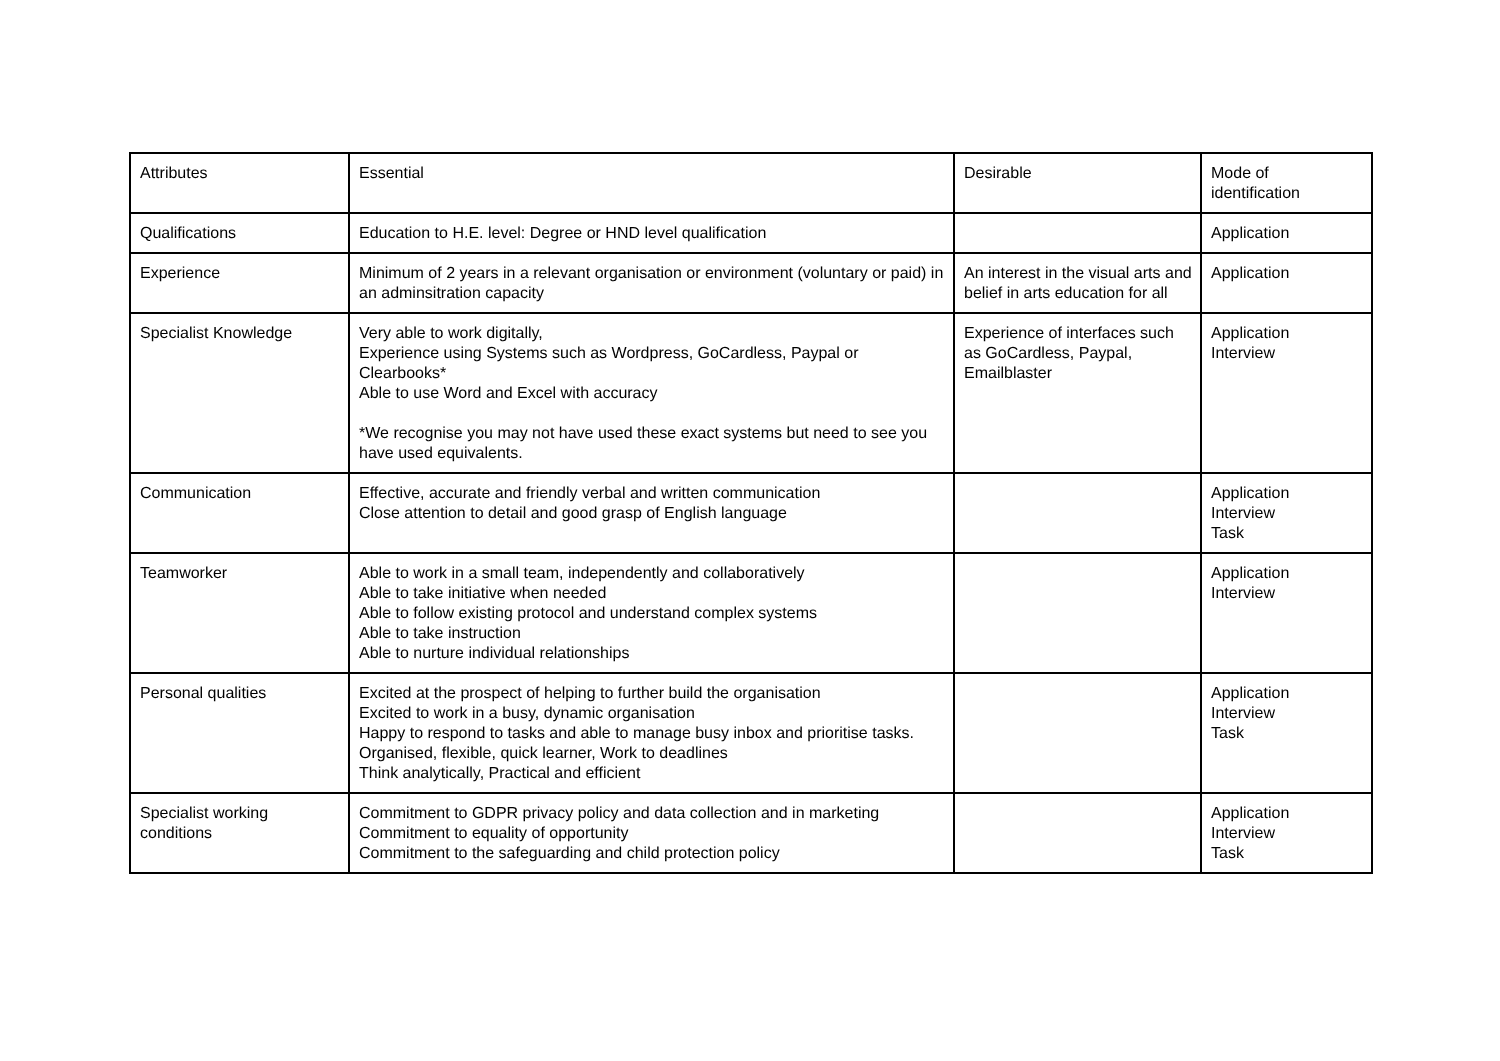| Attributes | Essential | Desirable | Mode of identification |
| Qualifications | Education to H.E. level: Degree or HND level qualification | | Application |
| Experience | Minimum of 2 years in a relevant organisation or environment (voluntary or paid) in an adminsitration capacity | An interest in the visual arts and belief in arts education for all | Application |
| Specialist Knowledge | Very able to work digitally, Experience using Systems such as Wordpress, GoCardless, Paypal or Clearbooks* Able to use Word and Excel with accuracy *We recognise you may not have used these exact systems but need to see you have used equivalents. | Experience of interfaces such as GoCardless, Paypal, Emailblaster | Application Interview |
| Communication | Effective, accurate and friendly verbal and written communication Close attention to detail and good grasp of English language | | Application Interview Task |
| Teamworker | Able to work in a small team, independently and collaboratively Able to take initiative when needed Able to follow existing protocol and understand complex systems Able to take instruction Able to nurture individual relationships | | Application Interview |
| Personal qualities | Excited at the prospect of helping to further build the organisation Excited to work in a busy, dynamic organisation Happy to respond to tasks and able to manage busy inbox and prioritise tasks. Organised, flexible, quick learner, Work to deadlines Think analytically, Practical and efficient | | Application Interview Task |
| Specialist working conditions | Commitment to GDPR privacy policy and data collection and in marketing Commitment to equality of opportunity Commitment to the safeguarding and child protection policy | | Application Interview Task |